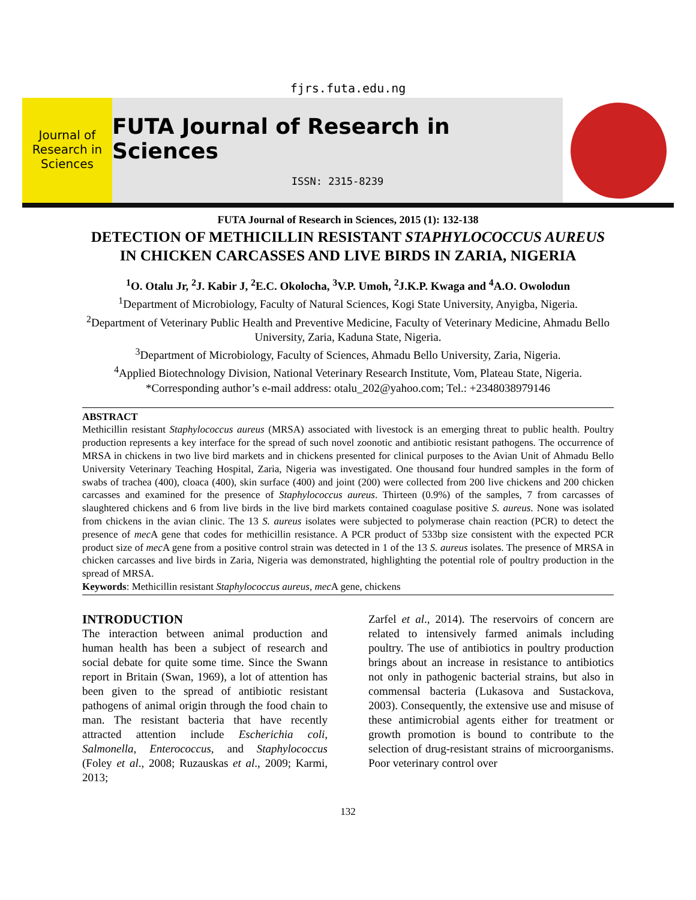fjrs.futa.edu.ng
Journal of Research in Sciences
FUTA Journal of Research in Sciences
ISSN: 2315-8239
FUTA Journal of Research in Sciences, 2015 (1): 132-138
DETECTION OF METHICILLIN RESISTANT STAPHYLOCOCCUS AUREUS IN CHICKEN CARCASSES AND LIVE BIRDS IN ZARIA, NIGERIA
<sup>1</sup> O. Otalu Jr, <sup>2</sup>J. Kabir J, <sup>2</sup>E.C. Okolocha, <sup>3</sup>V.P. Umoh, <sup>2</sup>J.K.P. Kwaga and <sup>4</sup>A.O. Owolodun
<sup>1</sup> Department of Microbiology, Faculty of Natural Sciences, Kogi State University, Anyigba, Nigeria.
<sup>2</sup> Department of Veterinary Public Health and Preventive Medicine, Faculty of Veterinary Medicine, Ahmadu Bello University, Zaria, Kaduna State, Nigeria.
<sup>3</sup> Department of Microbiology, Faculty of Sciences, Ahmadu Bello University, Zaria, Nigeria.
<sup>4</sup> Applied Biotechnology Division, National Veterinary Research Institute, Vom, Plateau State, Nigeria.
*Corresponding author’s e-mail address: otalu_202@yahoo.com; Tel.: +2348038979146
ABSTRACT
Methicillin resistant Staphylococcus aureus (MRSA) associated with livestock is an emerging threat to public health. Poultry production represents a key interface for the spread of such novel zoonotic and antibiotic resistant pathogens. The occurrence of MRSA in chickens in two live bird markets and in chickens presented for clinical purposes to the Avian Unit of Ahmadu Bello University Veterinary Teaching Hospital, Zaria, Nigeria was investigated. One thousand four hundred samples in the form of swabs of trachea (400), cloaca (400), skin surface (400) and joint (200) were collected from 200 live chickens and 200 chicken carcasses and examined for the presence of Staphylococcus aureus. Thirteen (0.9%) of the samples, 7 from carcasses of slaughtered chickens and 6 from live birds in the live bird markets contained coagulase positive S. aureus. None was isolated from chickens in the avian clinic. The 13 S. aureus isolates were subjected to polymerase chain reaction (PCR) to detect the presence of mec A gene that codes for methicillin resistance. A PCR product of 533bp size consistent with the expected PCR product size of mec A gene from a positive control strain was detected in 1 of the 13 S. aureus isolates. The presence of MRSA in chicken carcasses and live birds in Zaria, Nigeria was demonstrated, highlighting the potential role of poultry production in the spread of MRSA.
Keywords: Methicillin resistant Staphylococcus aureus, mec A gene, chickens
INTRODUCTION
The interaction between animal production and human health has been a subject of research and social debate for quite some time. Since the Swann report in Britain (Swan, 1969), a lot of attention has been given to the spread of antibiotic resistant pathogens of animal origin through the food chain to man. The resistant bacteria that have recently attracted attention include Escherichia coli, Salmonella, Enterococcus, and Staphylococcus (Foley et al., 2008; Ruzauskas et al., 2009; Karmi, 2013;
Zarfel et al., 2014). The reservoirs of concern are related to intensively farmed animals including poultry. The use of antibiotics in poultry production brings about an increase in resistance to antibiotics not only in pathogenic bacterial strains, but also in commensal bacteria (Lukasova and Sustackova, 2003). Consequently, the extensive use and misuse of these antimicrobial agents either for treatment or growth promotion is bound to contribute to the selection of drug-resistant strains of microorganisms. Poor veterinary control over
132